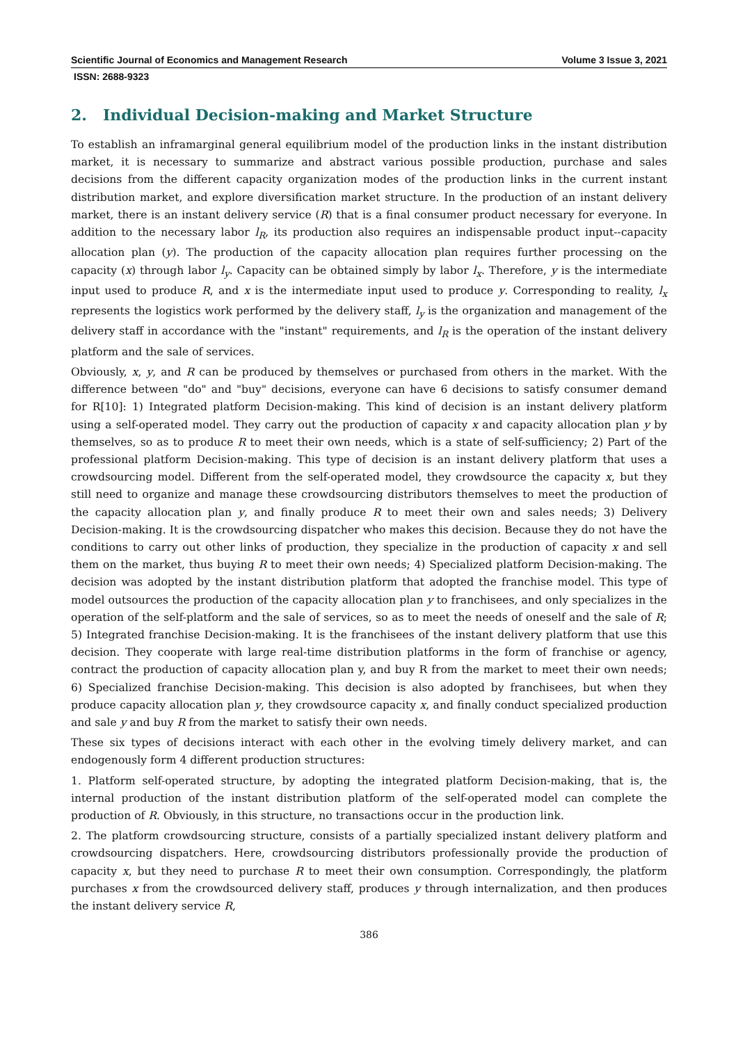Scientific Journal of Economics and Management Research Volume 3 Issue 3, 2021
ISSN: 2688-9323
2. Individual Decision-making and Market Structure
To establish an inframarginal general equilibrium model of the production links in the instant distribution market, it is necessary to summarize and abstract various possible production, purchase and sales decisions from the different capacity organization modes of the production links in the current instant distribution market, and explore diversification market structure. In the production of an instant delivery market, there is an instant delivery service (R) that is a final consumer product necessary for everyone. In addition to the necessary labor l<sub>R</sub>, its production also requires an indispensable product input--capacity allocation plan (y). The production of the capacity allocation plan requires further processing on the capacity (x) through labor l<sub>y</sub>. Capacity can be obtained simply by labor l<sub>x</sub>. Therefore, y is the intermediate input used to produce R, and x is the intermediate input used to produce y. Corresponding to reality, l<sub>x</sub> represents the logistics work performed by the delivery staff, l<sub>y</sub> is the organization and management of the delivery staff in accordance with the "instant" requirements, and l<sub>R</sub> is the operation of the instant delivery platform and the sale of services.
Obviously, x, y, and R can be produced by themselves or purchased from others in the market. With the difference between "do" and "buy" decisions, everyone can have 6 decisions to satisfy consumer demand for R[10]: 1) Integrated platform Decision-making. This kind of decision is an instant delivery platform using a self-operated model. They carry out the production of capacity x and capacity allocation plan y by themselves, so as to produce R to meet their own needs, which is a state of self-sufficiency; 2) Part of the professional platform Decision-making. This type of decision is an instant delivery platform that uses a crowdsourcing model. Different from the self-operated model, they crowdsource the capacity x, but they still need to organize and manage these crowdsourcing distributors themselves to meet the production of the capacity allocation plan y, and finally produce R to meet their own and sales needs; 3) Delivery Decision-making. It is the crowdsourcing dispatcher who makes this decision. Because they do not have the conditions to carry out other links of production, they specialize in the production of capacity x and sell them on the market, thus buying R to meet their own needs; 4) Specialized platform Decision-making. The decision was adopted by the instant distribution platform that adopted the franchise model. This type of model outsources the production of the capacity allocation plan y to franchisees, and only specializes in the operation of the self-platform and the sale of services, so as to meet the needs of oneself and the sale of R; 5) Integrated franchise Decision-making. It is the franchisees of the instant delivery platform that use this decision. They cooperate with large real-time distribution platforms in the form of franchise or agency, contract the production of capacity allocation plan y, and buy R from the market to meet their own needs; 6) Specialized franchise Decision-making. This decision is also adopted by franchisees, but when they produce capacity allocation plan y, they crowdsource capacity x, and finally conduct specialized production and sale y and buy R from the market to satisfy their own needs.
These six types of decisions interact with each other in the evolving timely delivery market, and can endogenously form 4 different production structures:
1. Platform self-operated structure, by adopting the integrated platform Decision-making, that is, the internal production of the instant distribution platform of the self-operated model can complete the production of R. Obviously, in this structure, no transactions occur in the production link.
2. The platform crowdsourcing structure, consists of a partially specialized instant delivery platform and crowdsourcing dispatchers. Here, crowdsourcing distributors professionally provide the production of capacity x, but they need to purchase R to meet their own consumption. Correspondingly, the platform purchases x from the crowdsourced delivery staff, produces y through internalization, and then produces the instant delivery service R,
386